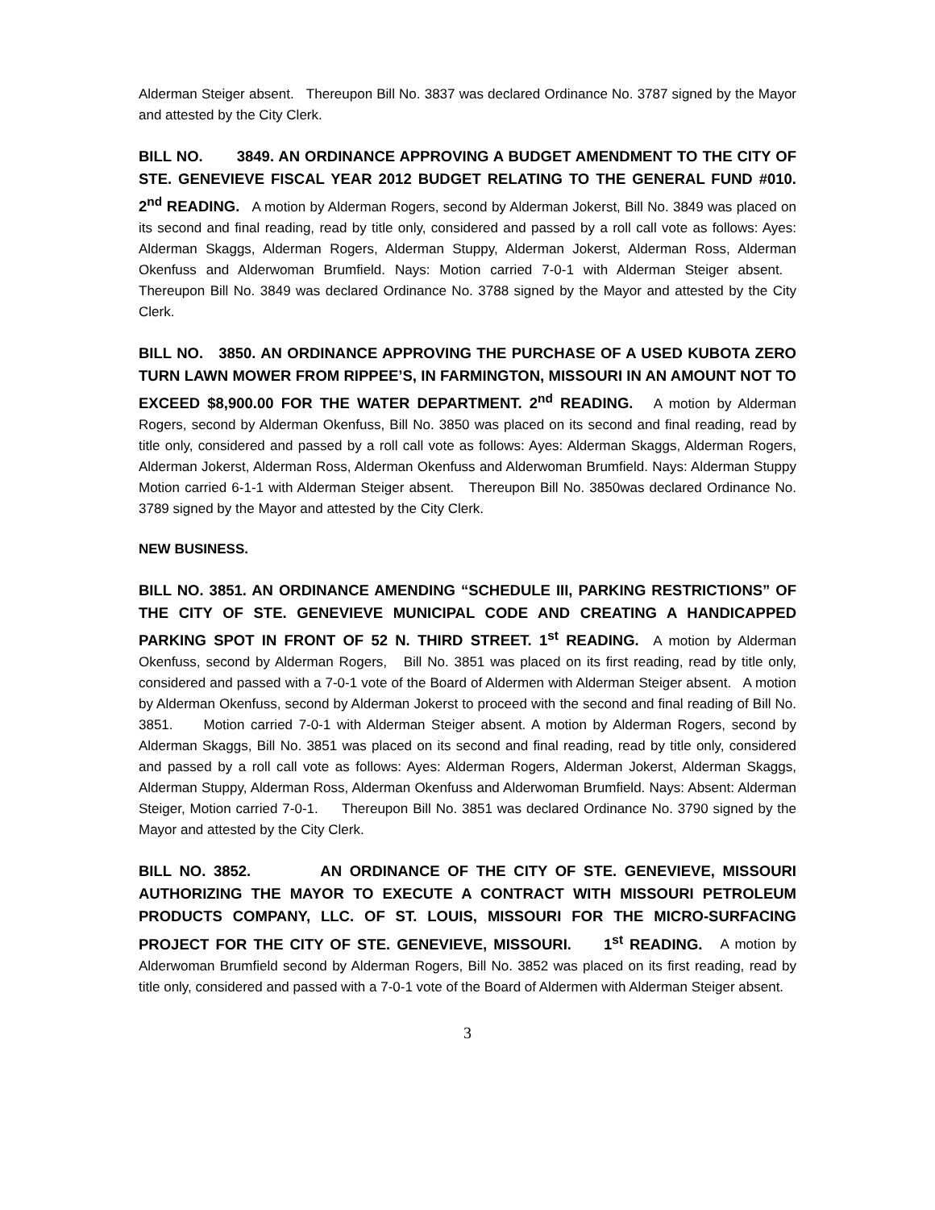Alderman Steiger absent. Thereupon Bill No. 3837 was declared Ordinance No. 3787 signed by the Mayor and attested by the City Clerk.
BILL NO. 3849. AN ORDINANCE APPROVING A BUDGET AMENDMENT TO THE CITY OF STE. GENEVIEVE FISCAL YEAR 2012 BUDGET RELATING TO THE GENERAL FUND #010. 2<sup>nd</sup> READING. A motion by Alderman Rogers, second by Alderman Jokerst, Bill No. 3849 was placed on its second and final reading, read by title only, considered and passed by a roll call vote as follows: Ayes: Alderman Skaggs, Alderman Rogers, Alderman Stuppy, Alderman Jokerst, Alderman Ross, Alderman Okenfuss and Alderwoman Brumfield. Nays: Motion carried 7-0-1 with Alderman Steiger absent. Thereupon Bill No. 3849 was declared Ordinance No. 3788 signed by the Mayor and attested by the City Clerk.
BILL NO. 3850. AN ORDINANCE APPROVING THE PURCHASE OF A USED KUBOTA ZERO TURN LAWN MOWER FROM RIPPEE’S, IN FARMINGTON, MISSOURI IN AN AMOUNT NOT TO EXCEED $8,900.00 FOR THE WATER DEPARTMENT. 2<sup>nd</sup> READING. A motion by Alderman Rogers, second by Alderman Okenfuss, Bill No. 3850 was placed on its second and final reading, read by title only, considered and passed by a roll call vote as follows: Ayes: Alderman Skaggs, Alderman Rogers, Alderman Jokerst, Alderman Ross, Alderman Okenfuss and Alderwoman Brumfield. Nays: Alderman Stuppy Motion carried 6-1-1 with Alderman Steiger absent. Thereupon Bill No. 3850was declared Ordinance No. 3789 signed by the Mayor and attested by the City Clerk.
NEW BUSINESS.
BILL NO. 3851. AN ORDINANCE AMENDING “SCHEDULE III, PARKING RESTRICTIONS” OF THE CITY OF STE. GENEVIEVE MUNICIPAL CODE AND CREATING A HANDICAPPED PARKING SPOT IN FRONT OF 52 N. THIRD STREET. 1<sup>st</sup> READING. A motion by Alderman Okenfuss, second by Alderman Rogers, Bill No. 3851 was placed on its first reading, read by title only, considered and passed with a 7-0-1 vote of the Board of Aldermen with Alderman Steiger absent. A motion by Alderman Okenfuss, second by Alderman Jokerst to proceed with the second and final reading of Bill No. 3851. Motion carried 7-0-1 with Alderman Steiger absent. A motion by Alderman Rogers, second by Alderman Skaggs, Bill No. 3851 was placed on its second and final reading, read by title only, considered and passed by a roll call vote as follows: Ayes: Alderman Rogers, Alderman Jokerst, Alderman Skaggs, Alderman Stuppy, Alderman Ross, Alderman Okenfuss and Alderwoman Brumfield. Nays: Absent: Alderman Steiger, Motion carried 7-0-1. Thereupon Bill No. 3851 was declared Ordinance No. 3790 signed by the Mayor and attested by the City Clerk.
BILL NO. 3852. AN ORDINANCE OF THE CITY OF STE. GENEVIEVE, MISSOURI AUTHORIZING THE MAYOR TO EXECUTE A CONTRACT WITH MISSOURI PETROLEUM PRODUCTS COMPANY, LLC. OF ST. LOUIS, MISSOURI FOR THE MICRO-SURFACING PROJECT FOR THE CITY OF STE. GENEVIEVE, MISSOURI. 1<sup>st</sup> READING. A motion by Alderwoman Brumfield second by Alderman Rogers, Bill No. 3852 was placed on its first reading, read by title only, considered and passed with a 7-0-1 vote of the Board of Aldermen with Alderman Steiger absent.
3